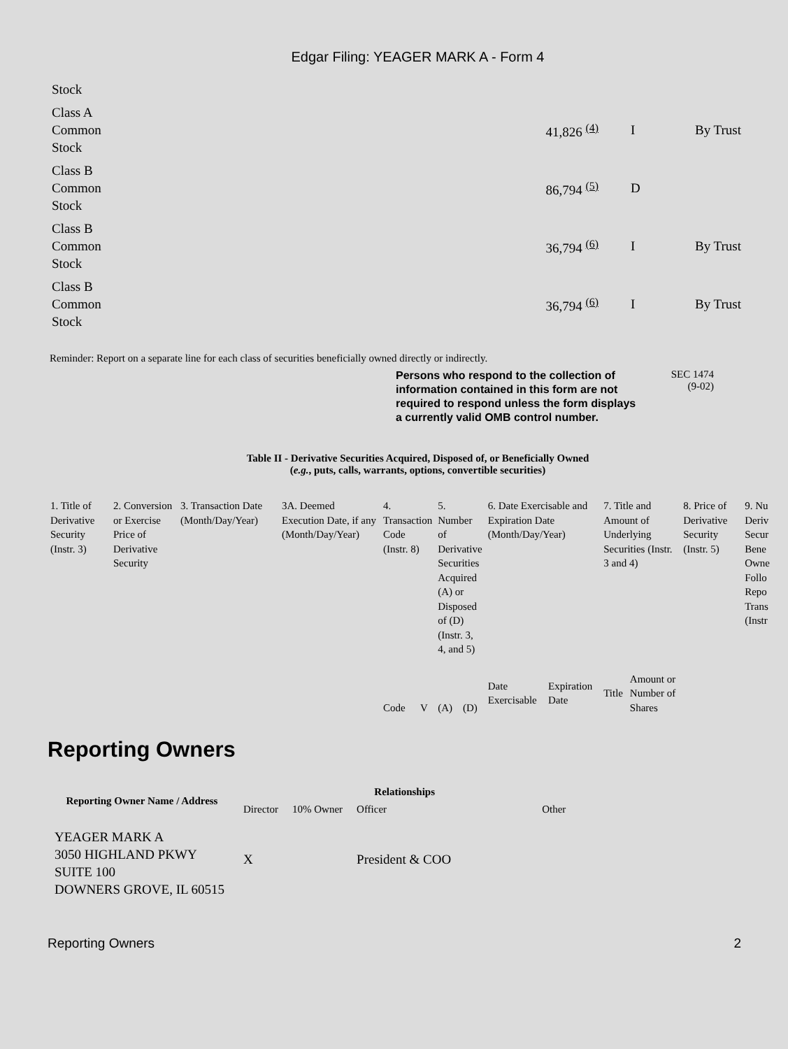Edgar Filing: YEAGER MARK A - Form 4
| Stock | | | |
| Class A Common Stock | 41,826 <sup>(4)</sup> | I | By Trust |
| Class B Common Stock | 86,794 <sup>(5)</sup> | D | |
| Class B Common Stock | 36,794 <sup>(6)</sup> | I | By Trust |
| Class B Common Stock | 36,794 <sup>(6)</sup> | I | By Trust |
Reminder: Report on a separate line for each class of securities beneficially owned directly or indirectly.
Persons who respond to the collection of information contained in this form are not required to respond unless the form displays a currently valid OMB control number.
SEC 1474
(9-02)
Table II - Derivative Securities Acquired, Disposed of, or Beneficially Owned
(e.g., puts, calls, warrants, options, convertible securities)
| 1. Title of Derivative Security (Instr. 3) | 2. Conversion or Exercise Price of Derivative Security | 3. Transaction Date (Month/Day/Year) | 3A. Deemed Execution Date, if any (Month/Day/Year) | 4. Transaction Code (Instr. 8) | | 5. Number of Derivative Securities Acquired (A) or Disposed of (D) (Instr. 3, 4, and 5) | | 6. Date Exercisable and Expiration Date (Month/Day/Year) | | 7. Title and Amount of Underlying Securities (Instr. 3 and 4) | | 8. Price of Derivative Security (Instr. 5) | 9. Nu Deriv Secur Bene Owne Follo Repo Trans (Instr |
| | | | | Code | V | (A) | (D) | Date Exercisable | Expiration Date | Title | Amount or Number of Shares | | |
Reporting Owners
| Reporting Owner Name / Address | Relationships | | | |
| --- | --- | --- | --- | --- |
| | Director | 10% Owner | Officer | Other |
| YEAGER MARK A 3050 HIGHLAND PKWY SUITE 100 DOWNERS GROVE, IL 60515 | X | | President & COO | |
Reporting Owners 2